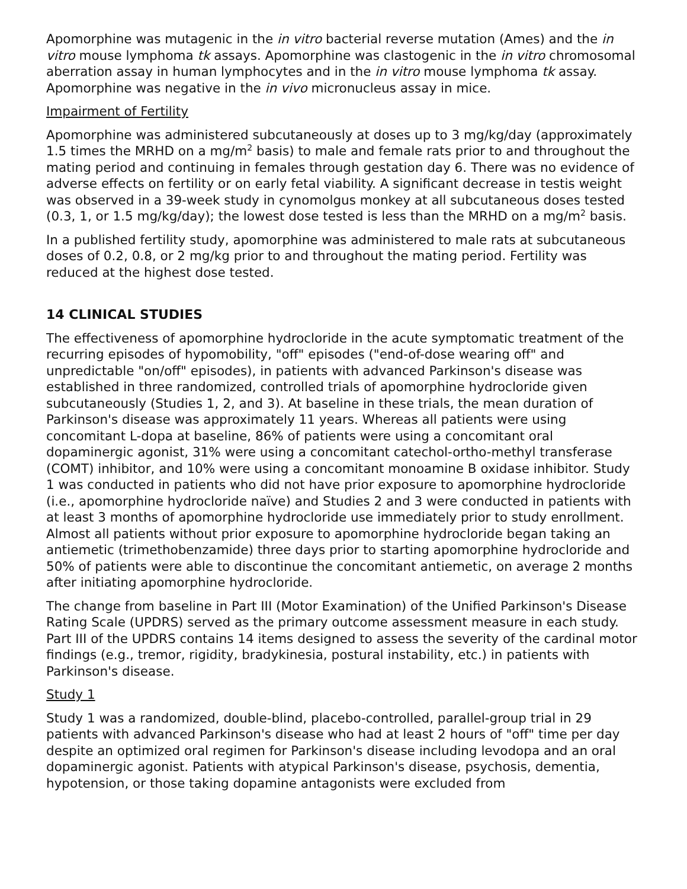Apomorphine was mutagenic in the in vitro bacterial reverse mutation (Ames) and the in vitro mouse lymphoma tk assays. Apomorphine was clastogenic in the in vitro chromosomal aberration assay in human lymphocytes and in the in vitro mouse lymphoma tk assay. Apomorphine was negative in the in vivo micronucleus assay in mice.
Impairment of Fertility
Apomorphine was administered subcutaneously at doses up to 3 mg/kg/day (approximately 1.5 times the MRHD on a mg/m<sup>2</sup> basis) to male and female rats prior to and throughout the mating period and continuing in females through gestation day 6. There was no evidence of adverse effects on fertility or on early fetal viability. A significant decrease in testis weight was observed in a 39-week study in cynomolgus monkey at all subcutaneous doses tested (0.3, 1, or 1.5 mg/kg/day); the lowest dose tested is less than the MRHD on a mg/m<sup>2</sup> basis.
In a published fertility study, apomorphine was administered to male rats at subcutaneous doses of 0.2, 0.8, or 2 mg/kg prior to and throughout the mating period. Fertility was reduced at the highest dose tested.
14 CLINICAL STUDIES
The effectiveness of apomorphine hydrocloride in the acute symptomatic treatment of the recurring episodes of hypomobility, "off" episodes ("end-of-dose wearing off" and unpredictable "on/off" episodes), in patients with advanced Parkinson's disease was established in three randomized, controlled trials of apomorphine hydrocloride given subcutaneously (Studies 1, 2, and 3). At baseline in these trials, the mean duration of Parkinson's disease was approximately 11 years. Whereas all patients were using concomitant L-dopa at baseline, 86% of patients were using a concomitant oral dopaminergic agonist, 31% were using a concomitant catechol-ortho-methyl transferase (COMT) inhibitor, and 10% were using a concomitant monoamine B oxidase inhibitor. Study 1 was conducted in patients who did not have prior exposure to apomorphine hydrocloride (i.e., apomorphine hydrocloride naïve) and Studies 2 and 3 were conducted in patients with at least 3 months of apomorphine hydrocloride use immediately prior to study enrollment. Almost all patients without prior exposure to apomorphine hydrocloride began taking an antiemetic (trimethobenzamide) three days prior to starting apomorphine hydrocloride and 50% of patients were able to discontinue the concomitant antiemetic, on average 2 months after initiating apomorphine hydrocloride.
The change from baseline in Part III (Motor Examination) of the Unified Parkinson's Disease Rating Scale (UPDRS) served as the primary outcome assessment measure in each study. Part III of the UPDRS contains 14 items designed to assess the severity of the cardinal motor findings (e.g., tremor, rigidity, bradykinesia, postural instability, etc.) in patients with Parkinson's disease.
Study 1
Study 1 was a randomized, double-blind, placebo-controlled, parallel-group trial in 29 patients with advanced Parkinson's disease who had at least 2 hours of "off" time per day despite an optimized oral regimen for Parkinson's disease including levodopa and an oral dopaminergic agonist. Patients with atypical Parkinson's disease, psychosis, dementia, hypotension, or those taking dopamine antagonists were excluded from